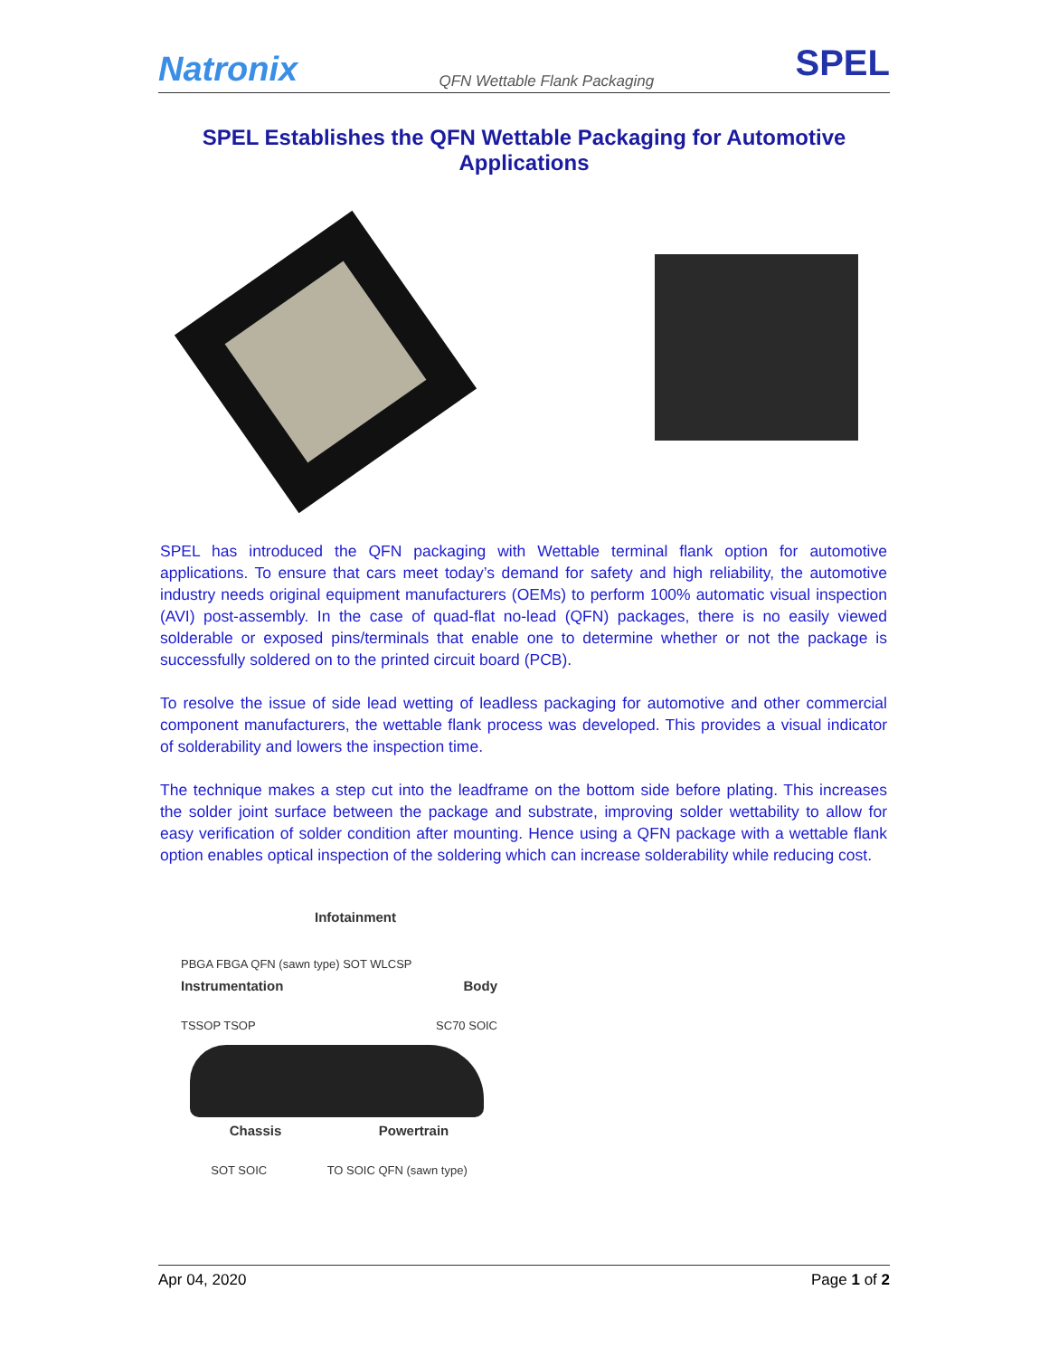Natronix QFN Wettable Flank Packaging SPEL
SPEL Establishes the QFN Wettable Packaging for Automotive Applications
SPEL has introduced the QFN packaging with Wettable terminal flank option for automotive applications. To ensure that cars meet today’s demand for safety and high reliability, the automotive industry needs original equipment manufacturers (OEMs) to perform 100% automatic visual inspection (AVI) post-assembly. In the case of quad-flat no-lead (QFN) packages, there is no easily viewed solderable or exposed pins/terminals that enable one to determine whether or not the package is successfully soldered on to the printed circuit board (PCB).
To resolve the issue of side lead wetting of leadless packaging for automotive and other commercial component manufacturers, the wettable flank process was developed. This provides a visual indicator of solderability and lowers the inspection time.
The technique makes a step cut into the leadframe on the bottom side before plating. This increases the solder joint surface between the package and substrate, improving solder wettability to allow for easy verification of solder condition after mounting. Hence using a QFN package with a wettable flank option enables optical inspection of the soldering which can increase solderability while reducing cost.
Infotainment
PBGA FBGA QFN (sawn type) SOT WLCSP
Instrumentation Body
TSSOP TSOP SC70 SOIC
Chassis Powertrain
SOT SOIC TO SOIC QFN (sawn type)
Apr 04, 2020 Page 1 of 2